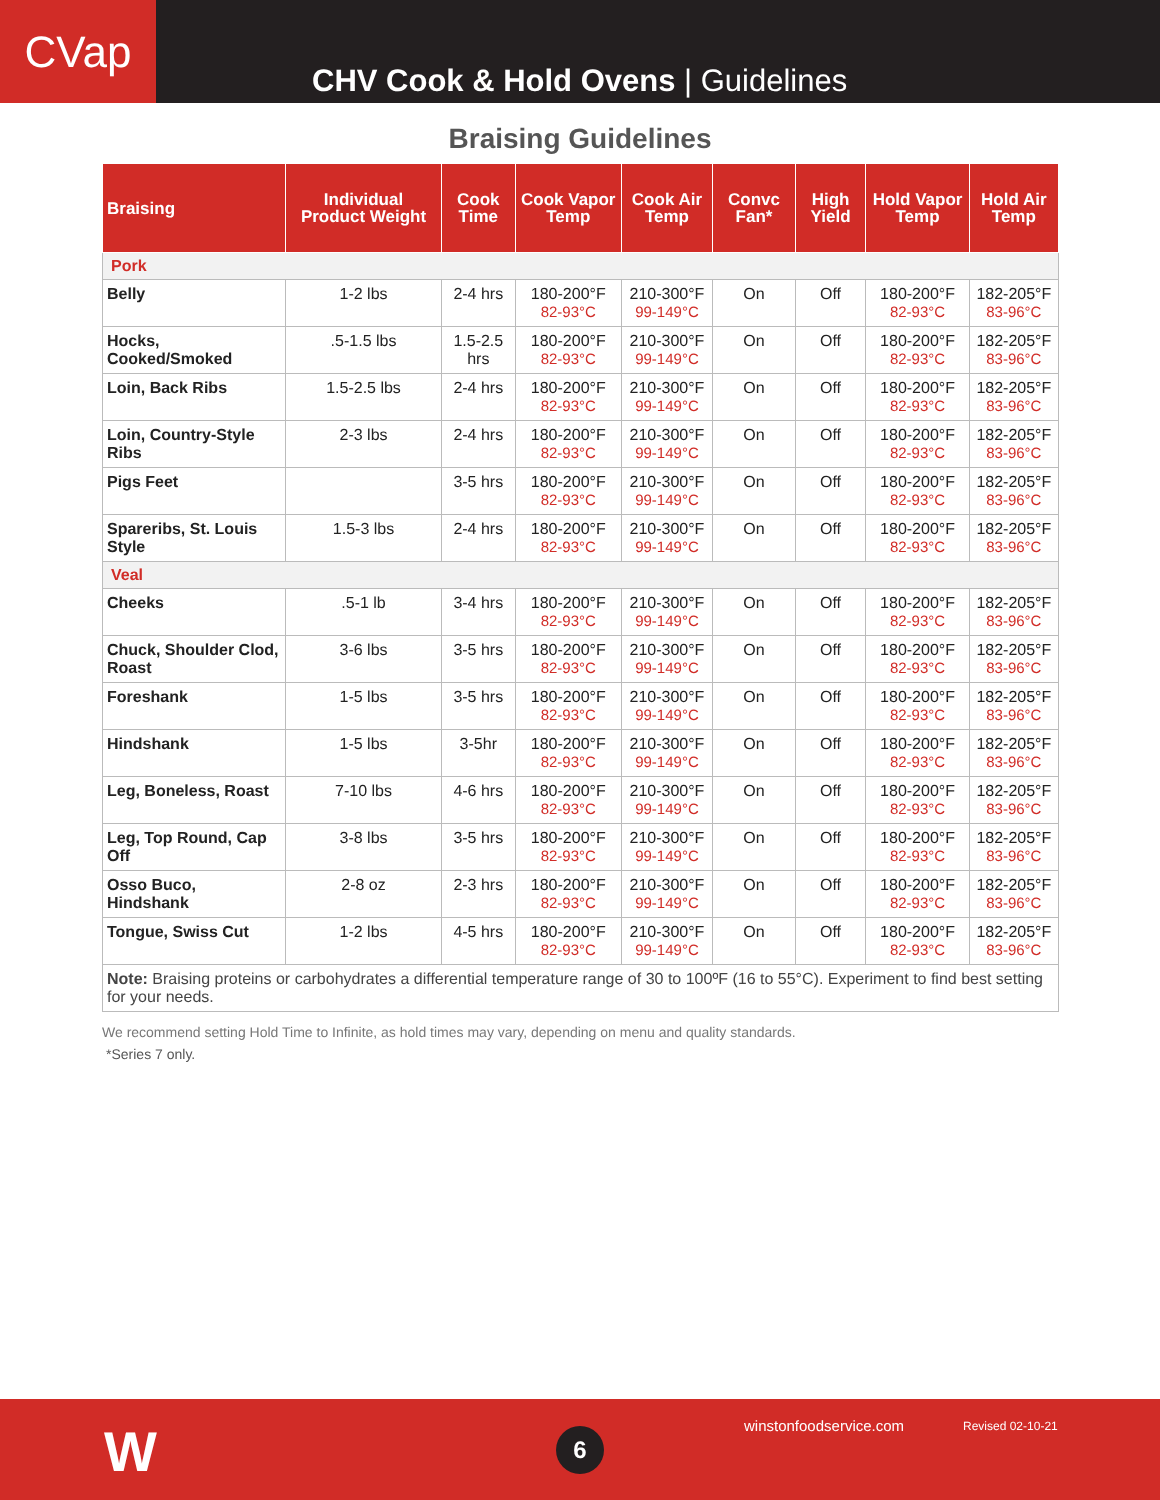CVap
CHV Cook & Hold Ovens | Guidelines
Braising Guidelines
| Braising | Individual Product Weight | Cook Time | Cook Vapor Temp | Cook Air Temp | Convc Fan* | High Yield | Hold Vapor Temp | Hold Air Temp |
| --- | --- | --- | --- | --- | --- | --- | --- | --- |
| Pork | | | | | | | | |
| Belly | 1-2 lbs | 2-4 hrs | 180-200°F 82-93°C | 210-300°F 99-149°C | On | Off | 180-200°F 82-93°C | 182-205°F 83-96°C |
| Hocks, Cooked/Smoked | .5-1.5 lbs | 1.5-2.5 hrs | 180-200°F 82-93°C | 210-300°F 99-149°C | On | Off | 180-200°F 82-93°C | 182-205°F 83-96°C |
| Loin, Back Ribs | 1.5-2.5 lbs | 2-4 hrs | 180-200°F 82-93°C | 210-300°F 99-149°C | On | Off | 180-200°F 82-93°C | 182-205°F 83-96°C |
| Loin, Country-Style Ribs | 2-3 lbs | 2-4 hrs | 180-200°F 82-93°C | 210-300°F 99-149°C | On | Off | 180-200°F 82-93°C | 182-205°F 83-96°C |
| Pigs Feet | | 3-5 hrs | 180-200°F 82-93°C | 210-300°F 99-149°C | On | Off | 180-200°F 82-93°C | 182-205°F 83-96°C |
| Spareribs, St. Louis Style | 1.5-3 lbs | 2-4 hrs | 180-200°F 82-93°C | 210-300°F 99-149°C | On | Off | 180-200°F 82-93°C | 182-205°F 83-96°C |
| Veal | | | | | | | | |
| Cheeks | .5-1 lb | 3-4 hrs | 180-200°F 82-93°C | 210-300°F 99-149°C | On | Off | 180-200°F 82-93°C | 182-205°F 83-96°C |
| Chuck, Shoulder Clod, Roast | 3-6 lbs | 3-5 hrs | 180-200°F 82-93°C | 210-300°F 99-149°C | On | Off | 180-200°F 82-93°C | 182-205°F 83-96°C |
| Foreshank | 1-5 lbs | 3-5 hrs | 180-200°F 82-93°C | 210-300°F 99-149°C | On | Off | 180-200°F 82-93°C | 182-205°F 83-96°C |
| Hindshank | 1-5 lbs | 3-5hr | 180-200°F 82-93°C | 210-300°F 99-149°C | On | Off | 180-200°F 82-93°C | 182-205°F 83-96°C |
| Leg, Boneless, Roast | 7-10 lbs | 4-6 hrs | 180-200°F 82-93°C | 210-300°F 99-149°C | On | Off | 180-200°F 82-93°C | 182-205°F 83-96°C |
| Leg, Top Round, Cap Off | 3-8 lbs | 3-5 hrs | 180-200°F 82-93°C | 210-300°F 99-149°C | On | Off | 180-200°F 82-93°C | 182-205°F 83-96°C |
| Osso Buco, Hindshank | 2-8 oz | 2-3 hrs | 180-200°F 82-93°C | 210-300°F 99-149°C | On | Off | 180-200°F 82-93°C | 182-205°F 83-96°C |
| Tongue, Swiss Cut | 1-2 lbs | 4-5 hrs | 180-200°F 82-93°C | 210-300°F 99-149°C | On | Off | 180-200°F 82-93°C | 182-205°F 83-96°C |
| Note: Braising proteins or carbohydrates a differential temperature range of 30 to 100ºF (16 to 55°C). Experiment to find best setting for your needs. | | | | | | | | |
We recommend setting Hold Time to Infinite, as hold times may vary, depending on menu and quality standards.
*Series 7 only.
W 6
winstonfoodservice.com Revised 02-10-21